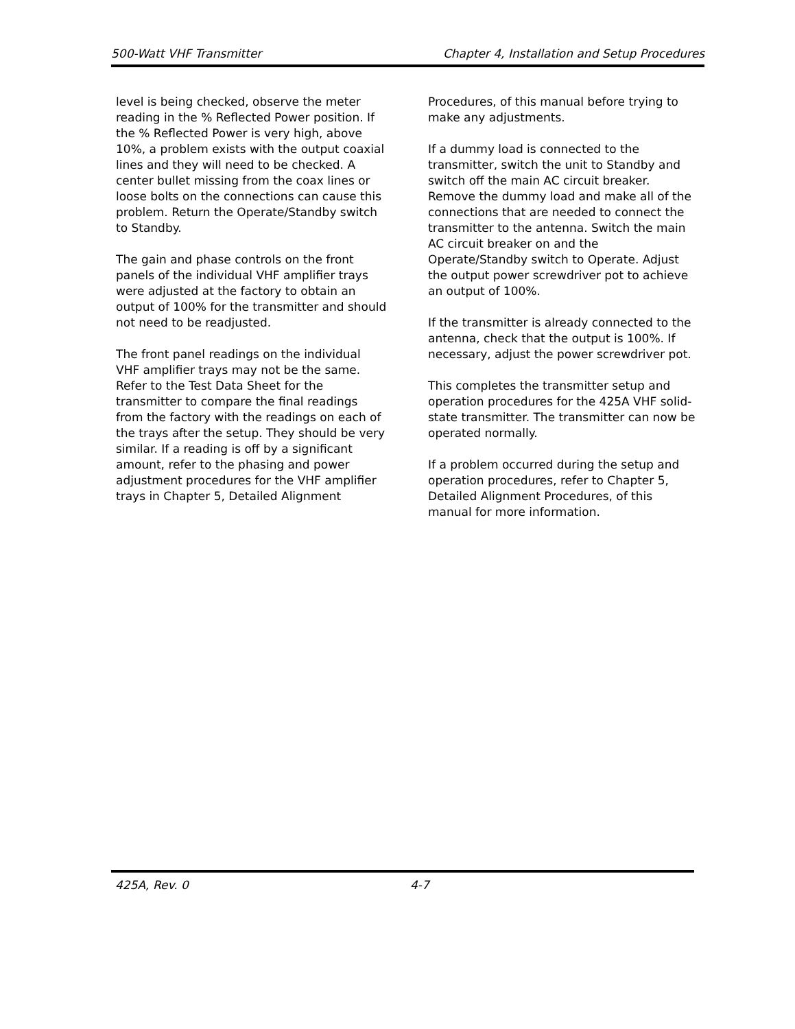500-Watt VHF Transmitter Chapter 4, Installation and Setup Procedures
level is being checked, observe the meter reading in the % Reflected Power position. If the % Reflected Power is very high, above 10%, a problem exists with the output coaxial lines and they will need to be checked. A center bullet missing from the coax lines or loose bolts on the connections can cause this problem. Return the Operate/Standby switch to Standby.
The gain and phase controls on the front panels of the individual VHF amplifier trays were adjusted at the factory to obtain an output of 100% for the transmitter and should not need to be readjusted.
The front panel readings on the individual VHF amplifier trays may not be the same. Refer to the Test Data Sheet for the transmitter to compare the final readings from the factory with the readings on each of the trays after the setup. They should be very similar. If a reading is off by a significant amount, refer to the phasing and power adjustment procedures for the VHF amplifier trays in Chapter 5, Detailed Alignment
Procedures, of this manual before trying to make any adjustments.
If a dummy load is connected to the transmitter, switch the unit to Standby and switch off the main AC circuit breaker. Remove the dummy load and make all of the connections that are needed to connect the transmitter to the antenna. Switch the main AC circuit breaker on and the Operate/Standby switch to Operate. Adjust the output power screwdriver pot to achieve an output of 100%.
If the transmitter is already connected to the antenna, check that the output is 100%. If necessary, adjust the power screwdriver pot.
This completes the transmitter setup and operation procedures for the 425A VHF solid-state transmitter. The transmitter can now be operated normally.
If a problem occurred during the setup and operation procedures, refer to Chapter 5, Detailed Alignment Procedures, of this manual for more information.
425A, Rev. 0 4-7